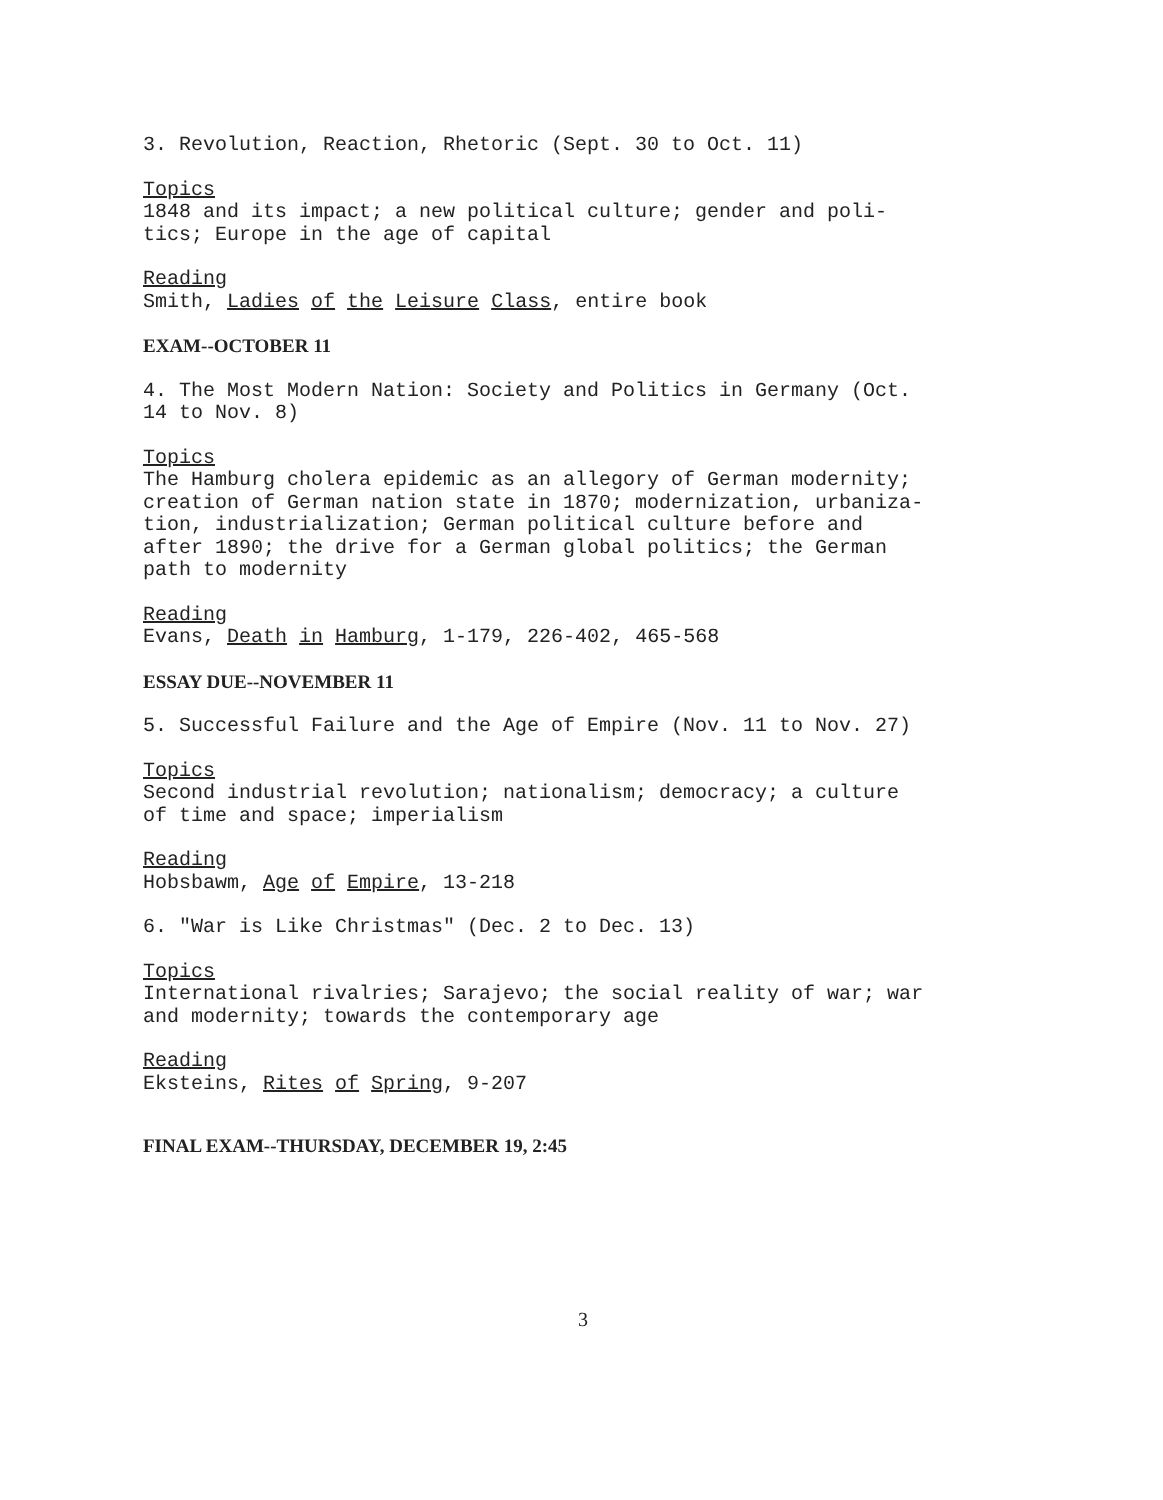3. Revolution, Reaction, Rhetoric (Sept. 30 to Oct. 11)
Topics
1848 and its impact; a new political culture; gender and poli-
tics; Europe in the age of capital
Reading
Smith, Ladies of the Leisure Class, entire book
EXAM--OCTOBER 11
4. The Most Modern Nation: Society and Politics in Germany (Oct.
14 to Nov. 8)
Topics
The Hamburg cholera epidemic as an allegory of German modernity;
creation of German nation state in 1870; modernization, urbaniza-
tion, industrialization; German political culture before and
after 1890; the drive for a German global politics; the German
path to modernity
Reading
Evans, Death in Hamburg, 1-179, 226-402, 465-568
ESSAY DUE--NOVEMBER 11
5. Successful Failure and the Age of Empire (Nov. 11 to Nov. 27)
Topics
Second industrial revolution; nationalism; democracy; a culture
of time and space; imperialism
Reading
Hobsbawm, Age of Empire, 13-218
6. "War is Like Christmas" (Dec. 2 to Dec. 13)
Topics
International rivalries; Sarajevo; the social reality of war; war
and modernity; towards the contemporary age
Reading
Eksteins, Rites of Spring, 9-207
FINAL EXAM--THURSDAY, DECEMBER 19, 2:45
3